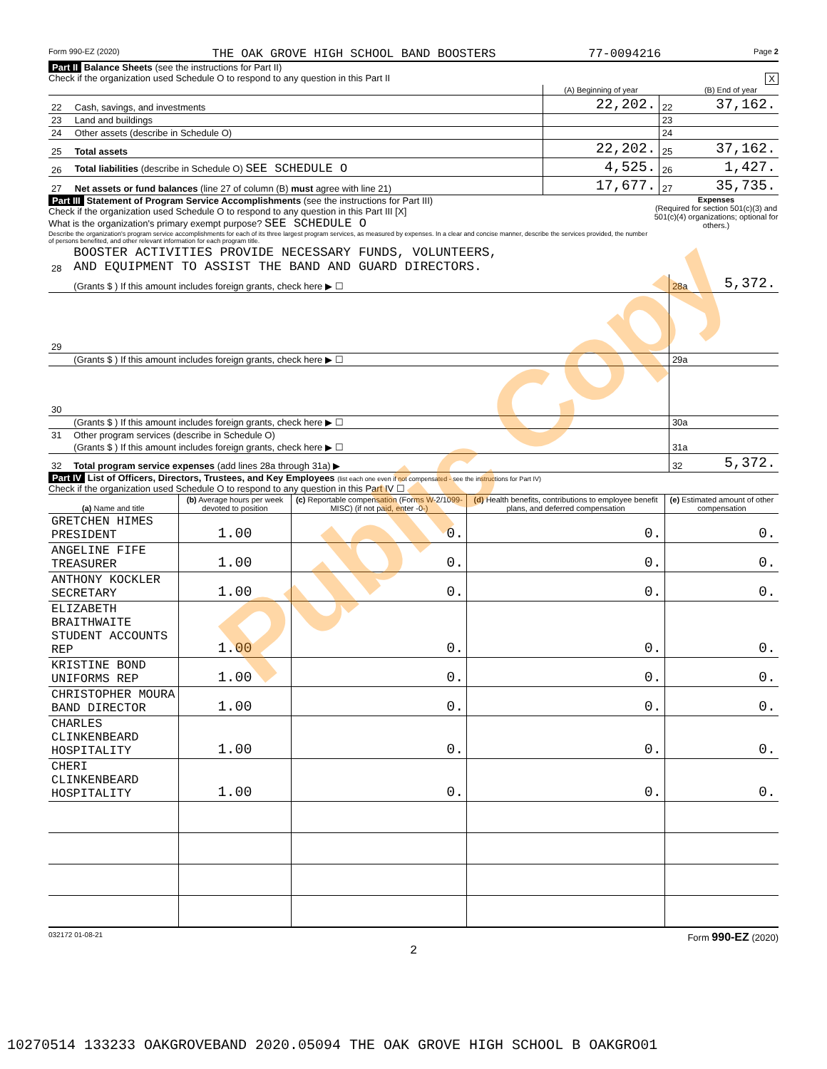Form 990-EZ (2020) THE OAK GROVE HIGH SCHOOL BAND BOOSTERS 77-0094216 Page 2
Part II Balance Sheets (see the instructions for Part II)
Check if the organization used Schedule O to respond to any question in this Part II X
| | | (A) Beginning of year | | (B) End of year |
| 22 | Cash, savings, and investments | 22,202. | 22 | 37,162. |
| 23 | Land and buildings | | 23 | |
| 24 | Other assets (describe in Schedule O) | | 24 | |
| 25 | Total assets | 22,202. | 25 | 37,162. |
| 26 | Total liabilities (describe in Schedule O) SEE SCHEDULE O | 4,525. | 26 | 1,427. |
| 27 | Net assets or fund balances (line 27 of column (B) must agree with line 21) | 17,677. | 27 | 35,735. |
Part III Statement of Program Service Accomplishments (see the instructions for Part III)
Check if the organization used Schedule O to respond to any question in this Part III [X]
What is the organization's primary exempt purpose? SEE SCHEDULE O
Describe the organization's program service accomplishments for each of its three largest program services, as measured by expenses. In a clear and concise manner, describe the services provided, the number of persons benefited, and other relevant information for each program title.
Expenses
(Required for section 501(c)(3) and 501(c)(4) organizations; optional for others.)
| 28 | BOOSTER ACTIVITIES PROVIDE NECESSARY FUNDS, VOLUNTEERS, AND EQUIPMENT TO ASSIST THE BAND AND GUARD DIRECTORS. | | |
| | (Grants $ ) If this amount includes foreign grants, check here ▶ ☐ | 28a | 5,372. |
| 29 | | | |
| | (Grants $ ) If this amount includes foreign grants, check here ▶ ☐ | 29a | |
| 30 | | | |
| | (Grants $ ) If this amount includes foreign grants, check here ▶ ☐ | 30a | |
| 31 | Other program services (describe in Schedule O) | | |
| | (Grants $ ) If this amount includes foreign grants, check here ▶ ☐ | 31a | |
| 32 | Total program service expenses (add lines 28a through 31a) ▶ | 32 | 5,372. |
Part IV List of Officers, Directors, Trustees, and Key Employees (list each one even if not compensated - see the instructions for Part IV)
Check if the organization used Schedule O to respond to any question in this Part IV ☐
| (a) Name and title | (b) Average hours per week devoted to position | (c) Reportable compensation (Forms W-2/1099-MISC) (if not paid, enter -0-) | (d) Health benefits, contributions to employee benefit plans, and deferred compensation | (e) Estimated amount of other compensation |
| --- | --- | --- | --- | --- |
| GRETCHEN HIMES PRESIDENT | 1.00 | 0. | 0. | 0. |
| ANGELINE FIFE TREASURER | 1.00 | 0. | 0. | 0. |
| ANTHONY KOCKLER SECRETARY | 1.00 | 0. | 0. | 0. |
| ELIZABETH BRAITHWAITE STUDENT ACCOUNTS REP | 1.00 | 0. | 0. | 0. |
| KRISTINE BOND UNIFORMS REP | 1.00 | 0. | 0. | 0. |
| CHRISTOPHER MOURA BAND DIRECTOR | 1.00 | 0. | 0. | 0. |
| CHARLES CLINKENBEARD HOSPITALITY | 1.00 | 0. | 0. | 0. |
| CHERI CLINKENBEARD HOSPITALITY | 1.00 | 0. | 0. | 0. |
032172 01-08-21 Form 990-EZ (2020)
2
10270514 133233 OAKGROVEBAND 2020.05094 THE OAK GROVE HIGH SCHOOL B OAKGRO01
Public Copy